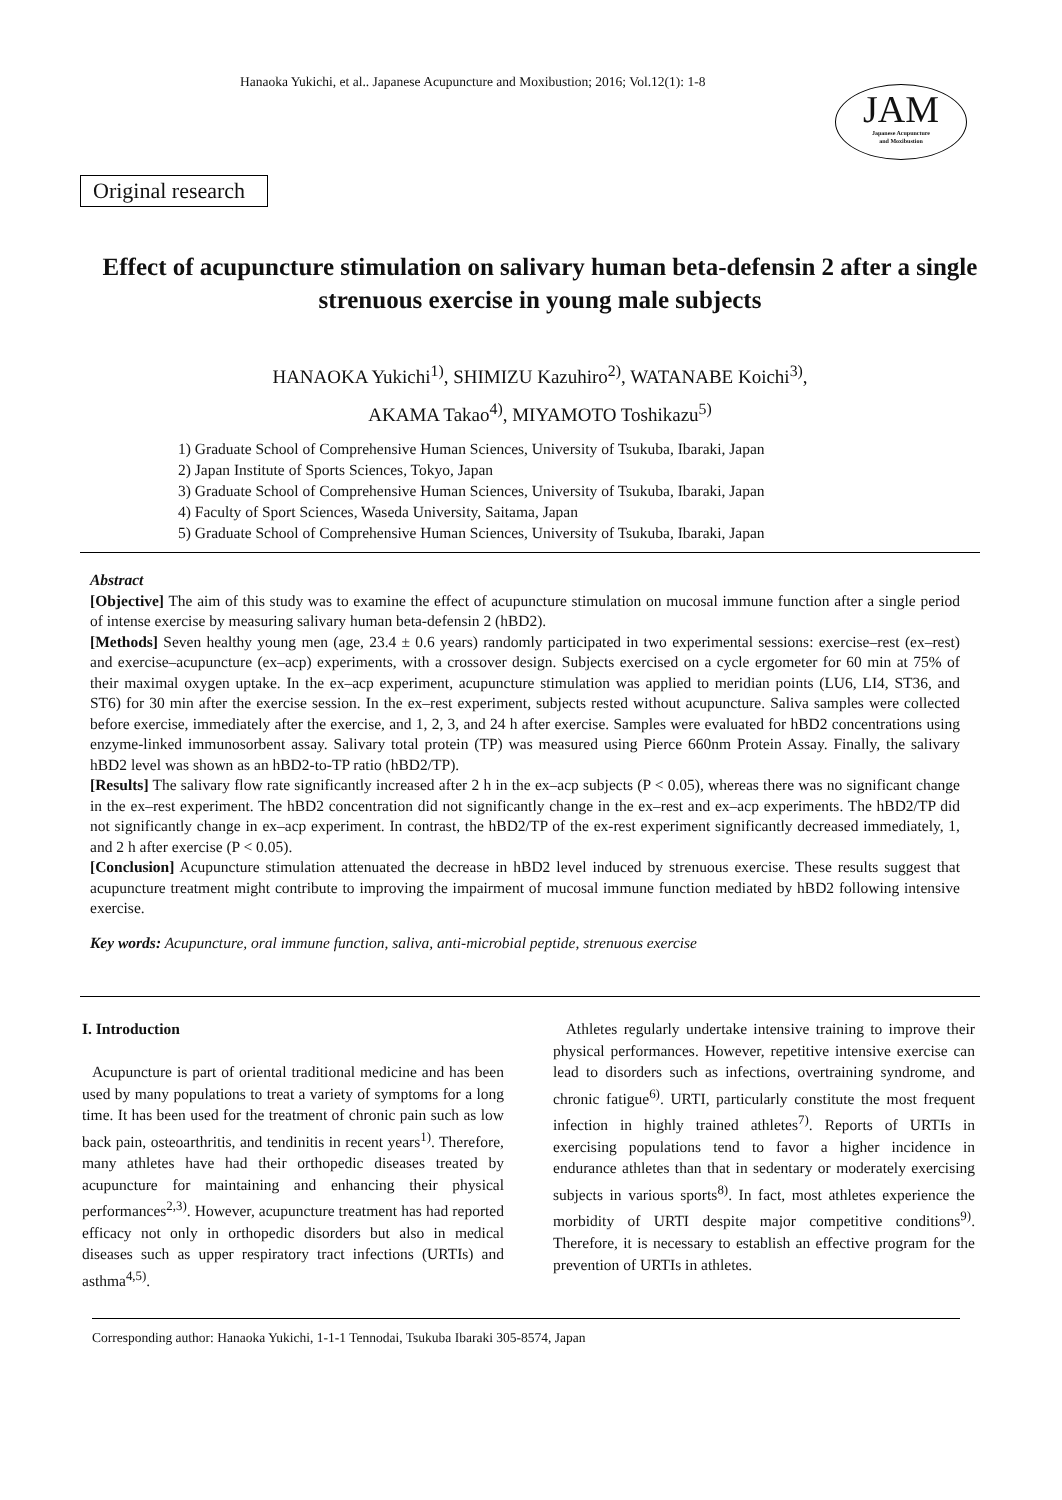Hanaoka Yukichi, et al.. Japanese Acupuncture and Moxibustion; 2016; Vol.12(1): 1-8
JAM
Japanese Acupuncture
and Moxibustion
Original research
Effect of acupuncture stimulation on salivary human beta-defensin 2 after a single strenuous exercise in young male subjects
HANAOKA Yukichi<sup>1)</sup>, SHIMIZU Kazuhiro<sup>2)</sup>, WATANABE Koichi<sup>3)</sup>,
AKAMA Takao<sup>4)</sup>, MIYAMOTO Toshikazu<sup>5)</sup>
1) Graduate School of Comprehensive Human Sciences, University of Tsukuba, Ibaraki, Japan
2) Japan Institute of Sports Sciences, Tokyo, Japan
3) Graduate School of Comprehensive Human Sciences, University of Tsukuba, Ibaraki, Japan
4) Faculty of Sport Sciences, Waseda University, Saitama, Japan
5) Graduate School of Comprehensive Human Sciences, University of Tsukuba, Ibaraki, Japan
Abstract
[Objective] The aim of this study was to examine the effect of acupuncture stimulation on mucosal immune function after a single period of intense exercise by measuring salivary human beta-defensin 2 (hBD2).
[Methods] Seven healthy young men (age, 23.4 ± 0.6 years) randomly participated in two experimental sessions: exercise–rest (ex–rest) and exercise–acupuncture (ex–acp) experiments, with a crossover design. Subjects exercised on a cycle ergometer for 60 min at 75% of their maximal oxygen uptake. In the ex–acp experiment, acupuncture stimulation was applied to meridian points (LU6, LI4, ST36, and ST6) for 30 min after the exercise session. In the ex–rest experiment, subjects rested without acupuncture. Saliva samples were collected before exercise, immediately after the exercise, and 1, 2, 3, and 24 h after exercise. Samples were evaluated for hBD2 concentrations using enzyme-linked immunosorbent assay. Salivary total protein (TP) was measured using Pierce 660nm Protein Assay. Finally, the salivary hBD2 level was shown as an hBD2-to-TP ratio (hBD2/TP).
[Results] The salivary flow rate significantly increased after 2 h in the ex–acp subjects (P < 0.05), whereas there was no significant change in the ex–rest experiment. The hBD2 concentration did not significantly change in the ex–rest and ex–acp experiments. The hBD2/TP did not significantly change in ex–acp experiment. In contrast, the hBD2/TP of the ex-rest experiment significantly decreased immediately, 1, and 2 h after exercise (P < 0.05).
[Conclusion] Acupuncture stimulation attenuated the decrease in hBD2 level induced by strenuous exercise. These results suggest that acupuncture treatment might contribute to improving the impairment of mucosal immune function mediated by hBD2 following intensive exercise.
Key words: Acupuncture, oral immune function, saliva, anti-microbial peptide, strenuous exercise
I. Introduction
Acupuncture is part of oriental traditional medicine and has been used by many populations to treat a variety of symptoms for a long time. It has been used for the treatment of chronic pain such as low back pain, osteoarthritis, and tendinitis in recent years<sup>1)</sup>. Therefore, many athletes have had their orthopedic diseases treated by acupuncture for maintaining and enhancing their physical performances<sup>2,3)</sup>. However, acupuncture treatment has had reported efficacy not only in orthopedic disorders but also in medical diseases such as upper respiratory tract infections (URTIs) and asthma<sup>4,5)</sup>.
Athletes regularly undertake intensive training to improve their physical performances. However, repetitive intensive exercise can lead to disorders such as infections, overtraining syndrome, and chronic fatigue<sup>6)</sup>. URTI, particularly constitute the most frequent infection in highly trained athletes<sup>7)</sup>. Reports of URTIs in exercising populations tend to favor a higher incidence in endurance athletes than that in sedentary or moderately exercising subjects in various sports<sup>8)</sup>. In fact, most athletes experience the morbidity of URTI despite major competitive conditions<sup>9)</sup>. Therefore, it is necessary to establish an effective program for the prevention of URTIs in athletes.
Corresponding author: Hanaoka Yukichi, 1-1-1 Tennodai, Tsukuba Ibaraki 305-8574, Japan